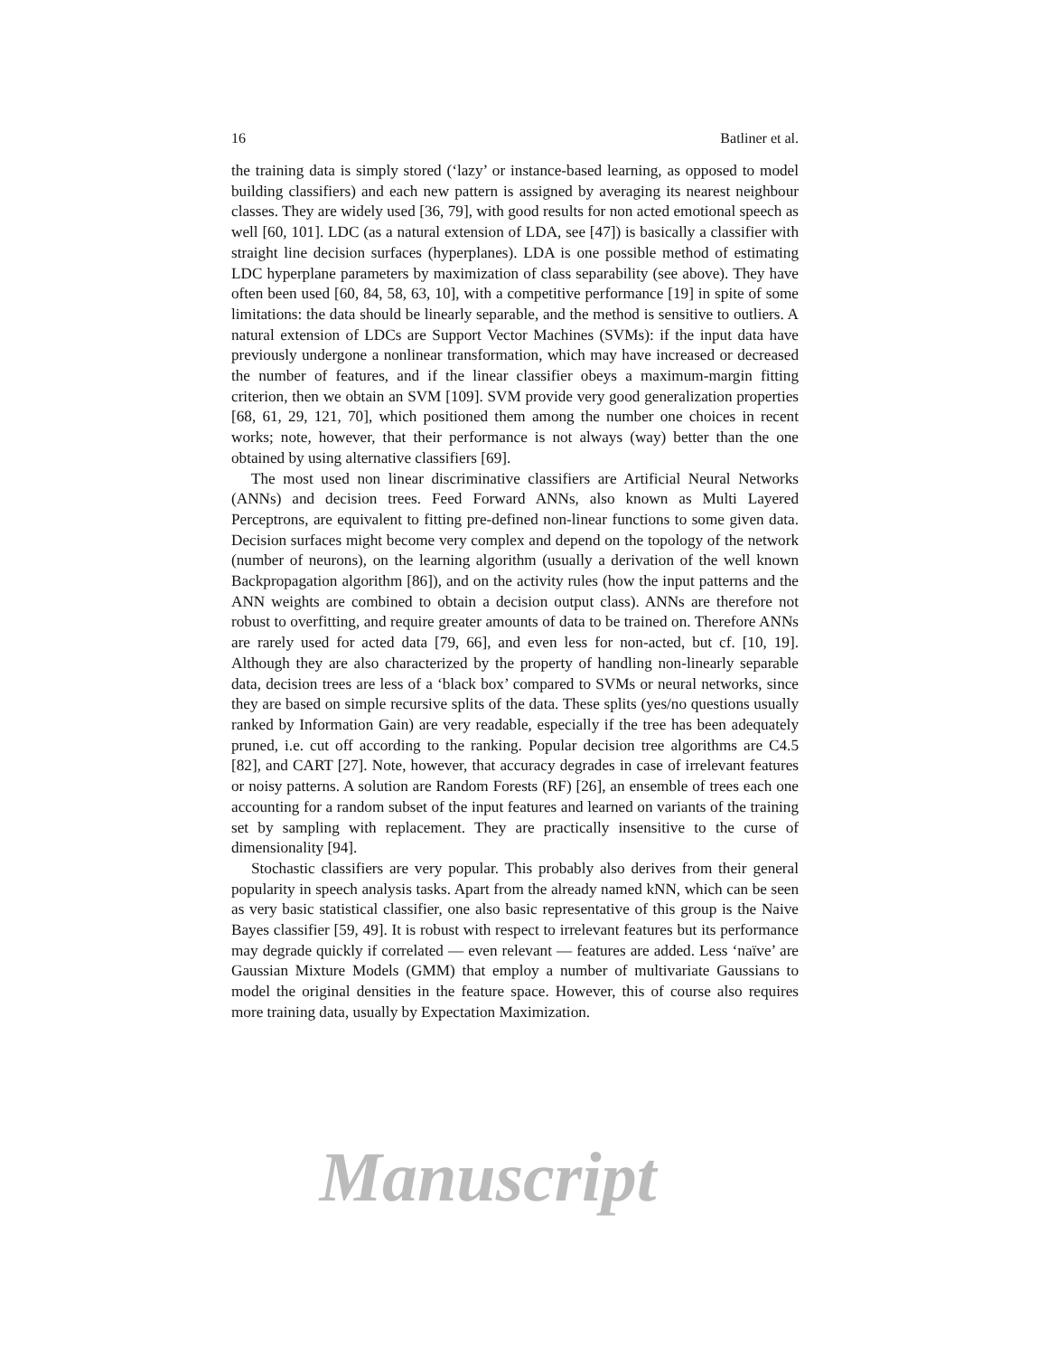16 Batliner et al.
the training data is simply stored (‘lazy’ or instance-based learning, as opposed to model building classifiers) and each new pattern is assigned by averaging its nearest neighbour classes. They are widely used [36, 79], with good results for non acted emotional speech as well [60, 101]. LDC (as a natural extension of LDA, see [47]) is basically a classifier with straight line decision surfaces (hyperplanes). LDA is one possible method of estimating LDC hyperplane parameters by maximization of class separability (see above). They have often been used [60, 84, 58, 63, 10], with a competitive performance [19] in spite of some limitations: the data should be linearly separable, and the method is sensitive to outliers. A natural extension of LDCs are Support Vector Machines (SVMs): if the input data have previously undergone a nonlinear transformation, which may have increased or decreased the number of features, and if the linear classifier obeys a maximum-margin fitting criterion, then we obtain an SVM [109]. SVM provide very good generalization properties [68, 61, 29, 121, 70], which positioned them among the number one choices in recent works; note, however, that their performance is not always (way) better than the one obtained by using alternative classifiers [69].
The most used non linear discriminative classifiers are Artificial Neural Networks (ANNs) and decision trees. Feed Forward ANNs, also known as Multi Layered Perceptrons, are equivalent to fitting pre-defined non-linear functions to some given data. Decision surfaces might become very complex and depend on the topology of the network (number of neurons), on the learning algorithm (usually a derivation of the well known Backpropagation algorithm [86]), and on the activity rules (how the input patterns and the ANN weights are combined to obtain a decision output class). ANNs are therefore not robust to overfitting, and require greater amounts of data to be trained on. Therefore ANNs are rarely used for acted data [79, 66], and even less for non-acted, but cf. [10, 19]. Although they are also characterized by the property of handling non-linearly separable data, decision trees are less of a ‘black box’ compared to SVMs or neural networks, since they are based on simple recursive splits of the data. These splits (yes/no questions usually ranked by Information Gain) are very readable, especially if the tree has been adequately pruned, i.e. cut off according to the ranking. Popular decision tree algorithms are C4.5 [82], and CART [27]. Note, however, that accuracy degrades in case of irrelevant features or noisy patterns. A solution are Random Forests (RF) [26], an ensemble of trees each one accounting for a random subset of the input features and learned on variants of the training set by sampling with replacement. They are practically insensitive to the curse of dimensionality [94].
Stochastic classifiers are very popular. This probably also derives from their general popularity in speech analysis tasks. Apart from the already named kNN, which can be seen as very basic statistical classifier, one also basic representative of this group is the Naive Bayes classifier [59, 49]. It is robust with respect to irrelevant features but its performance may degrade quickly if correlated — even relevant — features are added. Less ‘naïve’ are Gaussian Mixture Models (GMM) that employ a number of multivariate Gaussians to model the original densities in the feature space. However, this of course also requires more training data, usually by Expectation Maximization.
Manuscript